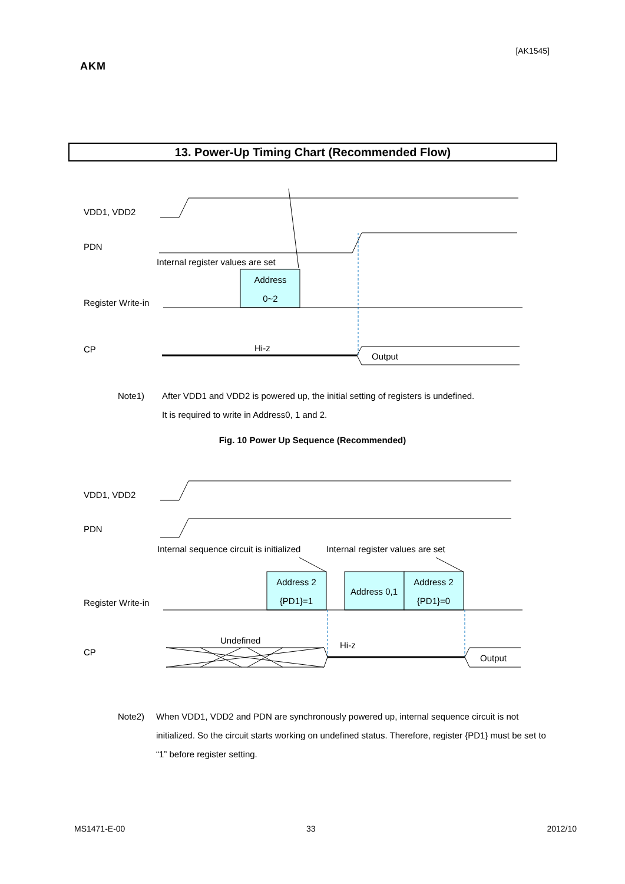[AK1545]
AKM
13. Power-Up Timing Chart (Recommended Flow)
VDD1, VDD2
PDN
Internal register values are set
Address
0~2
Register Write-in
CP
Hi-z
Output
Note1)
After VDD1 and VDD2 is powered up, the initial setting of registers is undefined.
It is required to write in Address0, 1 and 2.
Fig. 10 Power Up Sequence (Recommended)
VDD1, VDD2
PDN
Internal sequence circuit is initialized
Internal register values are set
Address 2
{PD1}=1
Address 0,1
Address 2
{PD1}=0
Register Write-in
CP
Undefined
Hi-z
Output
Note2)
When VDD1, VDD2 and PDN are synchronously powered up, internal sequence circuit is not initialized. So the circuit starts working on undefined status. Therefore, register {PD1} must be set to “1” before register setting.
MS1471-E-00 33 2012/10